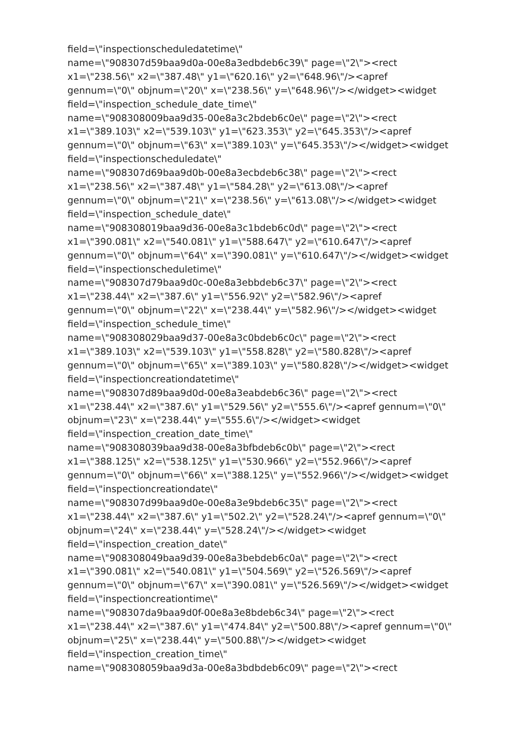field=\"inspectionscheduledatetime\"
name=\"908307d59baa9d0a-00e8a3edbdeb6c39\" page=\"2\"><rect
x1=\"238.56\" x2=\"387.48\" y1=\"620.16\" y2=\"648.96\"/><apref
gennum=\"0\" objnum=\"20\" x=\"238.56\" y=\"648.96\"/></widget><widget
field=\"inspection_schedule_date_time\"
name=\"908308009baa9d35-00e8a3c2bdeb6c0e\" page=\"2\"><rect
x1=\"389.103\" x2=\"539.103\" y1=\"623.353\" y2=\"645.353\"/><apref
gennum=\"0\" objnum=\"63\" x=\"389.103\" y=\"645.353\"/></widget><widget
field=\"inspectionscheduledate\"
name=\"908307d69baa9d0b-00e8a3ecbdeb6c38\" page=\"2\"><rect
x1=\"238.56\" x2=\"387.48\" y1=\"584.28\" y2=\"613.08\"/><apref
gennum=\"0\" objnum=\"21\" x=\"238.56\" y=\"613.08\"/></widget><widget
field=\"inspection_schedule_date\"
name=\"908308019baa9d36-00e8a3c1bdeb6c0d\" page=\"2\"><rect
x1=\"390.081\" x2=\"540.081\" y1=\"588.647\" y2=\"610.647\"/><apref
gennum=\"0\" objnum=\"64\" x=\"390.081\" y=\"610.647\"/></widget><widget
field=\"inspectionscheduletime\"
name=\"908307d79baa9d0c-00e8a3ebbdeb6c37\" page=\"2\"><rect
x1=\"238.44\" x2=\"387.6\" y1=\"556.92\" y2=\"582.96\"/><apref
gennum=\"0\" objnum=\"22\" x=\"238.44\" y=\"582.96\"/></widget><widget
field=\"inspection_schedule_time\"
name=\"908308029baa9d37-00e8a3c0bdeb6c0c\" page=\"2\"><rect
x1=\"389.103\" x2=\"539.103\" y1=\"558.828\" y2=\"580.828\"/><apref
gennum=\"0\" objnum=\"65\" x=\"389.103\" y=\"580.828\"/></widget><widget
field=\"inspectioncreationdatetime\"
name=\"908307d89baa9d0d-00e8a3eabdeb6c36\" page=\"2\"><rect
x1=\"238.44\" x2=\"387.6\" y1=\"529.56\" y2=\"555.6\"/><apref gennum=\"0\"
objnum=\"23\" x=\"238.44\" y=\"555.6\"/></widget><widget
field=\"inspection_creation_date_time\"
name=\"908308039baa9d38-00e8a3bfbdeb6c0b\" page=\"2\"><rect
x1=\"388.125\" x2=\"538.125\" y1=\"530.966\" y2=\"552.966\"/><apref
gennum=\"0\" objnum=\"66\" x=\"388.125\" y=\"552.966\"/></widget><widget
field=\"inspectioncreationdate\"
name=\"908307d99baa9d0e-00e8a3e9bdeb6c35\" page=\"2\"><rect
x1=\"238.44\" x2=\"387.6\" y1=\"502.2\" y2=\"528.24\"/><apref gennum=\"0\"
objnum=\"24\" x=\"238.44\" y=\"528.24\"/></widget><widget
field=\"inspection_creation_date\"
name=\"908308049baa9d39-00e8a3bebdeb6c0a\" page=\"2\"><rect
x1=\"390.081\" x2=\"540.081\" y1=\"504.569\" y2=\"526.569\"/><apref
gennum=\"0\" objnum=\"67\" x=\"390.081\" y=\"526.569\"/></widget><widget
field=\"inspectioncreationtime\"
name=\"908307da9baa9d0f-00e8a3e8bdeb6c34\" page=\"2\"><rect
x1=\"238.44\" x2=\"387.6\" y1=\"474.84\" y2=\"500.88\"/><apref gennum=\"0\"
objnum=\"25\" x=\"238.44\" y=\"500.88\"/></widget><widget
field=\"inspection_creation_time\"
name=\"908308059baa9d3a-00e8a3bdbdeb6c09\" page=\"2\"><rect